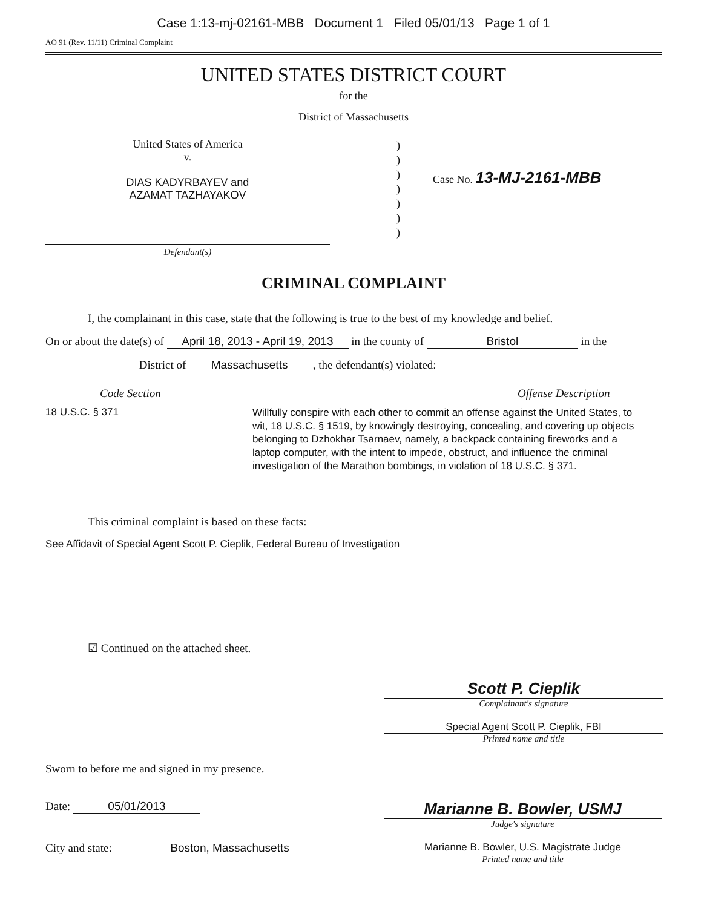Case 1:13-mj-02161-MBB Document 1 Filed 05/01/13 Page 1 of 1
AO 91 (Rev. 11/11) Criminal Complaint
UNITED STATES DISTRICT COURT
for the
District of Massachusetts
United States of America
v.
DIAS KADYRBAYEV and
AZAMAT TAZHAYAKOV
Defendant(s)
)
)
)
)
)
)
)
Case No. 13-MJ-2161-MBB
CRIMINAL COMPLAINT
I, the complainant in this case, state that the following is true to the best of my knowledge and belief.
On or about the date(s) of April 18, 2013 - April 19, 2013 in the county of Bristol in the
District of Massachusetts , the defendant(s) violated:
Code Section Offense Description
18 U.S.C. § 371
Willfully conspire with each other to commit an offense against the United States, to wit, 18 U.S.C. § 1519, by knowingly destroying, concealing, and covering up objects belonging to Dzhokhar Tsarnaev, namely, a backpack containing fireworks and a laptop computer, with the intent to impede, obstruct, and influence the criminal investigation of the Marathon bombings, in violation of 18 U.S.C. § 371.
This criminal complaint is based on these facts:
See Affidavit of Special Agent Scott P. Cieplik, Federal Bureau of Investigation
☑ Continued on the attached sheet.
Scott P. Cieplik
Complainant's signature
Special Agent Scott P. Cieplik, FBI
Printed name and title
Sworn to before me and signed in my presence.
Date: 05/01/2013
Marianne B. Bowler, USMJ
Judge's signature
City and state: Boston, Massachusetts Marianne B. Bowler, U.S. Magistrate Judge
Printed name and title